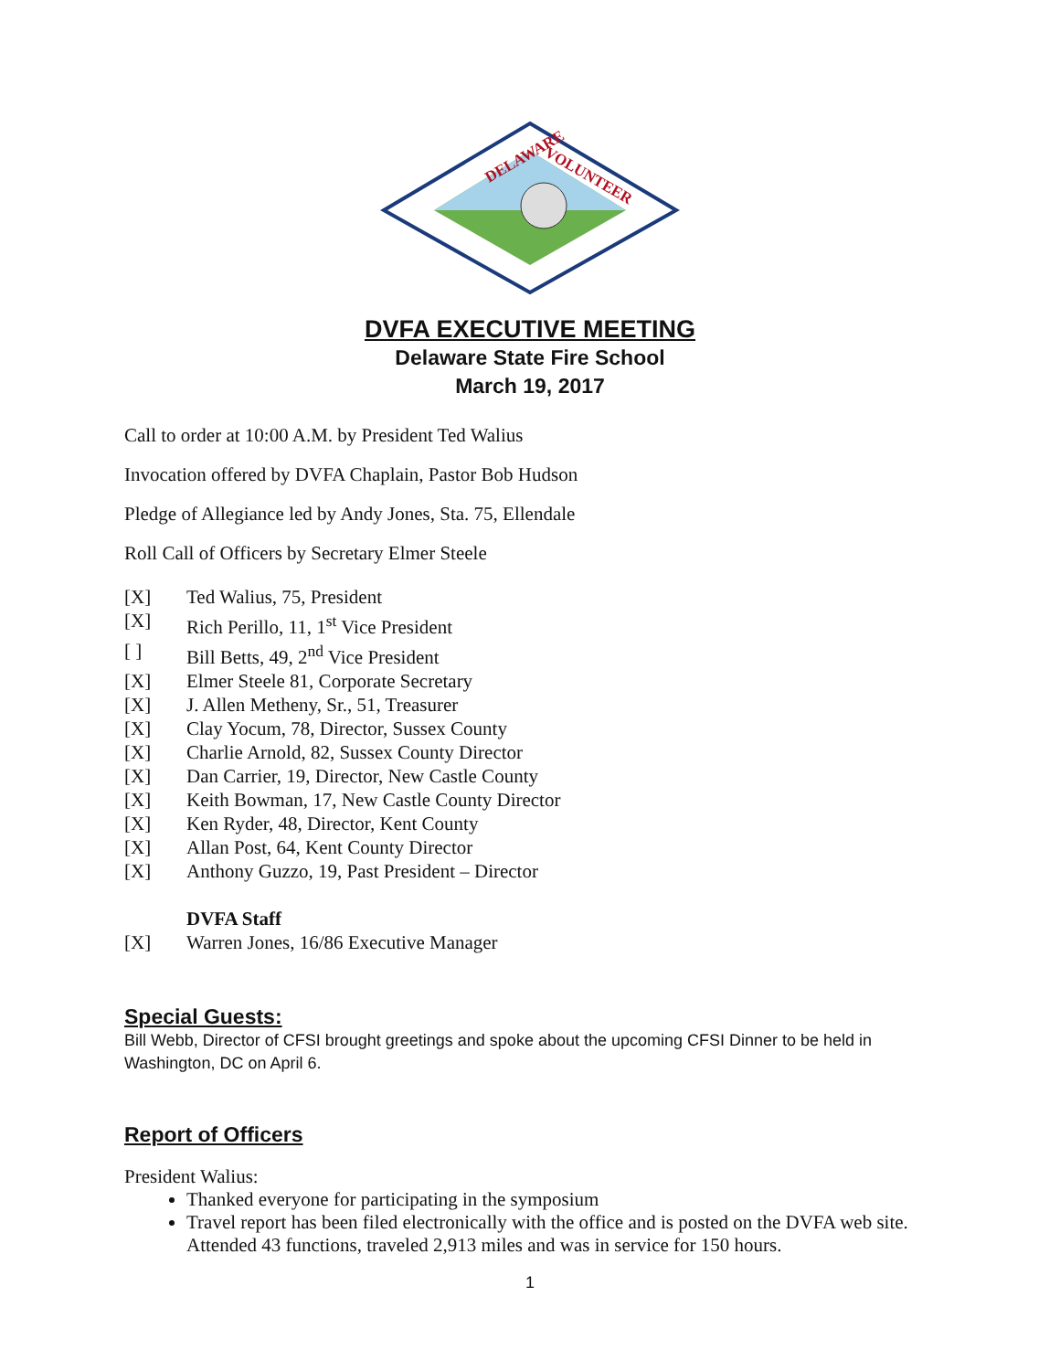DELAWARE
VOLUNTEER
DVFA EXECUTIVE MEETING
Delaware State Fire School
March 19, 2017
Call to order at 10:00 A.M. by President Ted Walius
Invocation offered by DVFA Chaplain, Pastor Bob Hudson
Pledge of Allegiance led by Andy Jones, Sta. 75, Ellendale
Roll Call of Officers by Secretary Elmer Steele
[X] Ted Walius, 75, President
[X] Rich Perillo, 11, 1<sup>st</sup> Vice President
[ ] Bill Betts, 49, 2<sup>nd</sup> Vice President
[X] Elmer Steele 81, Corporate Secretary
[X] J. Allen Metheny, Sr., 51, Treasurer
[X] Clay Yocum, 78, Director, Sussex County
[X] Charlie Arnold, 82, Sussex County Director
[X] Dan Carrier, 19, Director, New Castle County
[X] Keith Bowman, 17, New Castle County Director
[X] Ken Ryder, 48, Director, Kent County
[X] Allan Post, 64, Kent County Director
[X] Anthony Guzzo, 19, Past President – Director
DVFA Staff
[X] Warren Jones, 16/86 Executive Manager
Special Guests:
Bill Webb, Director of CFSI brought greetings and spoke about the upcoming CFSI Dinner to be held in Washington, DC on April 6.
Report of Officers
President Walius:
Thanked everyone for participating in the symposium
Travel report has been filed electronically with the office and is posted on the DVFA web site. Attended 43 functions, traveled 2,913 miles and was in service for 150 hours.
1